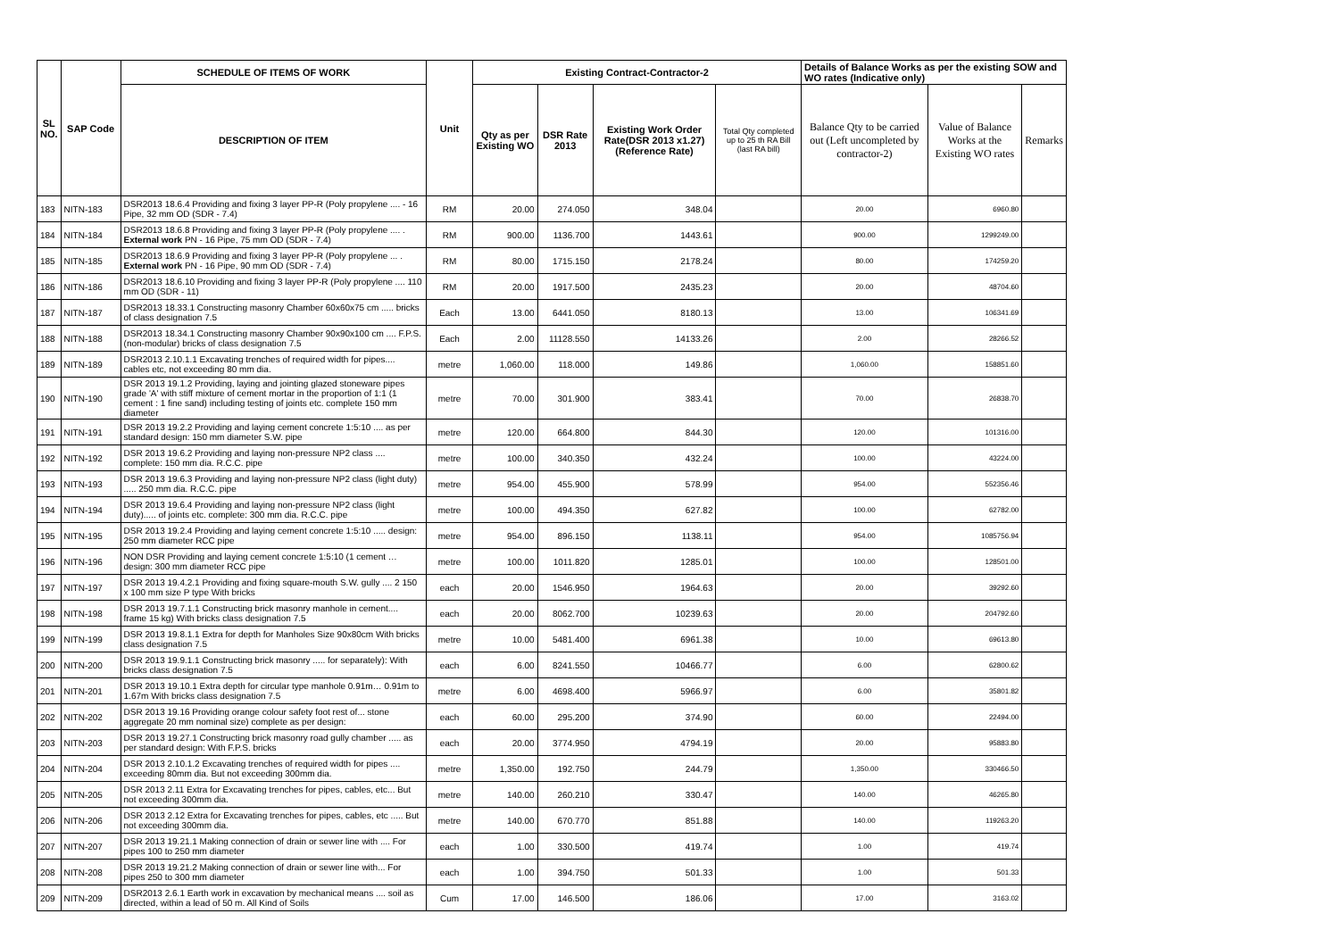| SL NO. | SAP Code | SCHEDULE OF ITEMS OF WORK | Unit | Existing Contract-Contractor-2 | | | | Details of Balance Works as per the existing SOW and WO rates (Indicative only) | | |
| --- | --- | --- | --- | --- | --- | --- | --- | --- | --- | --- |
| | | DESCRIPTION OF ITEM | | Qty as per Existing WO | DSR Rate 2013 | Existing Work Order Rate(DSR 2013 x1.27) (Reference Rate) | Total Qty completed up to 25 th RA Bill (last RA bill) | Balance Qty to be carried out (Left uncompleted by contractor-2) | Value of Balance Works at the Existing WO rates | Remarks |
| 183 | NITN-183 | DSR2013 18.6.4 Providing and fixing 3 layer PP-R (Poly propylene .... - 16 Pipe, 32 mm OD (SDR - 7.4) | RM | 20.00 | 274.050 | 348.04 | | 20.00 | 6960.80 | |
| 184 | NITN-184 | DSR2013 18.6.8 Providing and fixing 3 layer PP-R (Poly propylene .... . External work PN - 16 Pipe, 75 mm OD (SDR - 7.4) | RM | 900.00 | 1136.700 | 1443.61 | | 900.00 | 1299249.00 | |
| 185 | NITN-185 | DSR2013 18.6.9 Providing and fixing 3 layer PP-R (Poly propylene ... . External work PN - 16 Pipe, 90 mm OD (SDR - 7.4) | RM | 80.00 | 1715.150 | 2178.24 | | 80.00 | 174259.20 | |
| 186 | NITN-186 | DSR2013 18.6.10 Providing and fixing 3 layer PP-R (Poly propylene .... 110 mm OD (SDR - 11) | RM | 20.00 | 1917.500 | 2435.23 | | 20.00 | 48704.60 | |
| 187 | NITN-187 | DSR2013 18.33.1 Constructing masonry Chamber 60x60x75 cm ..... bricks of class designation 7.5 | Each | 13.00 | 6441.050 | 8180.13 | | 13.00 | 106341.69 | |
| 188 | NITN-188 | DSR2013 18.34.1 Constructing masonry Chamber 90x90x100 cm .... F.P.S.(non-modular) bricks of class designation 7.5 | Each | 2.00 | 11128.550 | 14133.26 | | 2.00 | 28266.52 | |
| 189 | NITN-189 | DSR2013 2.10.1.1 Excavating trenches of required width for pipes.... cables etc, not exceeding 80 mm dia. | metre | 1,060.00 | 118.000 | 149.86 | | 1,060.00 | 158851.60 | |
| 190 | NITN-190 | DSR 2013 19.1.2 Providing, laying and jointing glazed stoneware pipes grade 'A' with stiff mixture of cement mortar in the proportion of 1:1 (1 cement : 1 fine sand) including testing of joints etc. complete 150 mm diameter | metre | 70.00 | 301.900 | 383.41 | | 70.00 | 26838.70 | |
| 191 | NITN-191 | DSR 2013 19.2.2 Providing and laying cement concrete 1:5:10 .... as per standard design: 150 mm diameter S.W. pipe | metre | 120.00 | 664.800 | 844.30 | | 120.00 | 101316.00 | |
| 192 | NITN-192 | DSR 2013 19.6.2 Providing and laying non-pressure NP2 class .... complete: 150 mm dia. R.C.C. pipe | metre | 100.00 | 340.350 | 432.24 | | 100.00 | 43224.00 | |
| 193 | NITN-193 | DSR 2013 19.6.3 Providing and laying non-pressure NP2 class (light duty) ..... 250 mm dia. R.C.C. pipe | metre | 954.00 | 455.900 | 578.99 | | 954.00 | 552356.46 | |
| 194 | NITN-194 | DSR 2013 19.6.4 Providing and laying non-pressure NP2 class (light duty)..... of joints etc. complete: 300 mm dia. R.C.C. pipe | metre | 100.00 | 494.350 | 627.82 | | 100.00 | 62782.00 | |
| 195 | NITN-195 | DSR 2013 19.2.4 Providing and laying cement concrete 1:5:10 ..... design: 250 mm diameter RCC pipe | metre | 954.00 | 896.150 | 1138.11 | | 954.00 | 1085756.94 | |
| 196 | NITN-196 | NON DSR Providing and laying cement concrete 1:5:10 (1 cement … design: 300 mm diameter RCC pipe | metre | 100.00 | 1011.820 | 1285.01 | | 100.00 | 128501.00 | |
| 197 | NITN-197 | DSR 2013 19.4.2.1 Providing and fixing square-mouth S.W. gully .... 2 150 x 100 mm size P type With bricks | each | 20.00 | 1546.950 | 1964.63 | | 20.00 | 39292.60 | |
| 198 | NITN-198 | DSR 2013 19.7.1.1 Constructing brick masonry manhole in cement.... frame 15 kg) With bricks class designation 7.5 | each | 20.00 | 8062.700 | 10239.63 | | 20.00 | 204792.60 | |
| 199 | NITN-199 | DSR 2013 19.8.1.1 Extra for depth for Manholes Size 90x80cm With bricks class designation 7.5 | metre | 10.00 | 5481.400 | 6961.38 | | 10.00 | 69613.80 | |
| 200 | NITN-200 | DSR 2013 19.9.1.1 Constructing brick masonry ..... for separately): With bricks class designation 7.5 | each | 6.00 | 8241.550 | 10466.77 | | 6.00 | 62800.62 | |
| 201 | NITN-201 | DSR 2013 19.10.1 Extra depth for circular type manhole 0.91m… 0.91m to 1.67m With bricks class designation 7.5 | metre | 6.00 | 4698.400 | 5966.97 | | 6.00 | 35801.82 | |
| 202 | NITN-202 | DSR 2013 19.16 Providing orange colour safety foot rest of... stone aggregate 20 mm nominal size) complete as per design: | each | 60.00 | 295.200 | 374.90 | | 60.00 | 22494.00 | |
| 203 | NITN-203 | DSR 2013 19.27.1 Constructing brick masonry road gully chamber ..... as per standard design: With F.P.S. bricks | each | 20.00 | 3774.950 | 4794.19 | | 20.00 | 95883.80 | |
| 204 | NITN-204 | DSR 2013 2.10.1.2 Excavating trenches of required width for pipes .... exceeding 80mm dia. But not exceeding 300mm dia. | metre | 1,350.00 | 192.750 | 244.79 | | 1,350.00 | 330466.50 | |
| 205 | NITN-205 | DSR 2013 2.11 Extra for Excavating trenches for pipes, cables, etc... But not exceeding 300mm dia. | metre | 140.00 | 260.210 | 330.47 | | 140.00 | 46265.80 | |
| 206 | NITN-206 | DSR 2013 2.12 Extra for Excavating trenches for pipes, cables, etc ..... But not exceeding 300mm dia. | metre | 140.00 | 670.770 | 851.88 | | 140.00 | 119263.20 | |
| 207 | NITN-207 | DSR 2013 19.21.1 Making connection of drain or sewer line with .... For pipes 100 to 250 mm diameter | each | 1.00 | 330.500 | 419.74 | | 1.00 | 419.74 | |
| 208 | NITN-208 | DSR 2013 19.21.2 Making connection of drain or sewer line with... For pipes 250 to 300 mm diameter | each | 1.00 | 394.750 | 501.33 | | 1.00 | 501.33 | |
| 209 | NITN-209 | DSR2013 2.6.1 Earth work in excavation by mechanical means .... soil as directed, within a lead of 50 m. All Kind of Soils | Cum | 17.00 | 146.500 | 186.06 | | 17.00 | 3163.02 | |